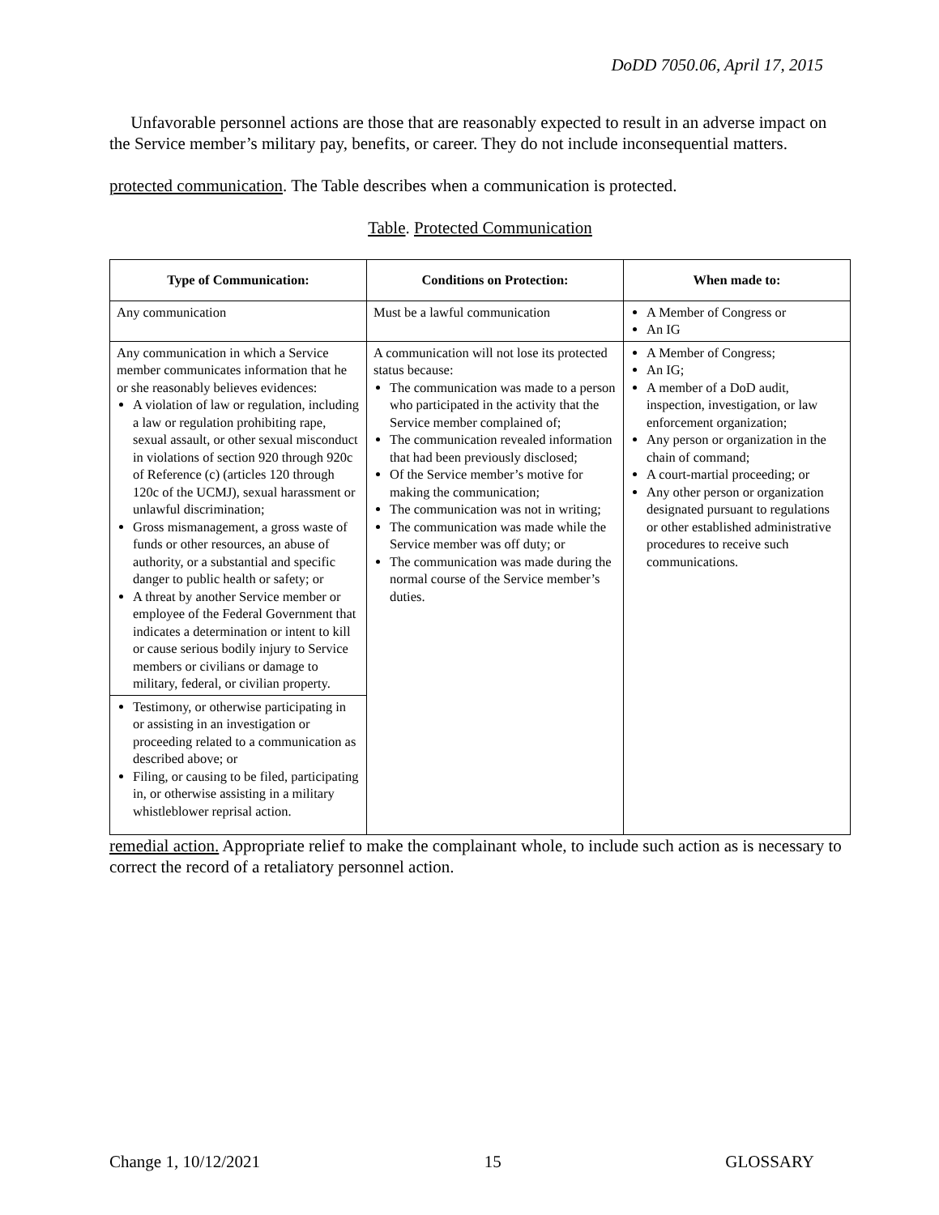DoDD 7050.06, April 17, 2015
Unfavorable personnel actions are those that are reasonably expected to result in an adverse impact on the Service member’s military pay, benefits, or career. They do not include inconsequential matters.
protected communication. The Table describes when a communication is protected.
Table. Protected Communication
| Type of Communication: | Conditions on Protection: | When made to: |
| --- | --- | --- |
| Any communication | Must be a lawful communication | A Member of Congress or An IG |
| Any communication in which a Service member communicates information that he or she reasonably believes evidences: A violation of law or regulation, including a law or regulation prohibiting rape, sexual assault, or other sexual misconduct in violations of section 920 through 920c of Reference (c) (articles 120 through 120c of the UCMJ), sexual harassment or unlawful discrimination; Gross mismanagement, a gross waste of funds or other resources, an abuse of authority, or a substantial and specific danger to public health or safety; or A threat by another Service member or employee of the Federal Government that indicates a determination or intent to kill or cause serious bodily injury to Service members or civilians or damage to military, federal, or civilian property. | A communication will not lose its protected status because: The communication was made to a person who participated in the activity that the Service member complained of; The communication revealed information that had been previously disclosed; Of the Service member’s motive for making the communication; The communication was not in writing; The communication was made while the Service member was off duty; or The communication was made during the normal course of the Service member’s duties. | A Member of Congress; An IG; A member of a DoD audit, inspection, investigation, or law enforcement organization; Any person or organization in the chain of command; A court-martial proceeding; or Any other person or organization designated pursuant to regulations or other established administrative procedures to receive such communications. |
| Testimony, or otherwise participating in or assisting in an investigation or proceeding related to a communication as described above; or Filing, or causing to be filed, participating in, or otherwise assisting in a military whistleblower reprisal action. | | |
remedial action. Appropriate relief to make the complainant whole, to include such action as is necessary to correct the record of a retaliatory personnel action.
Change 1, 10/12/2021 15 GLOSSARY